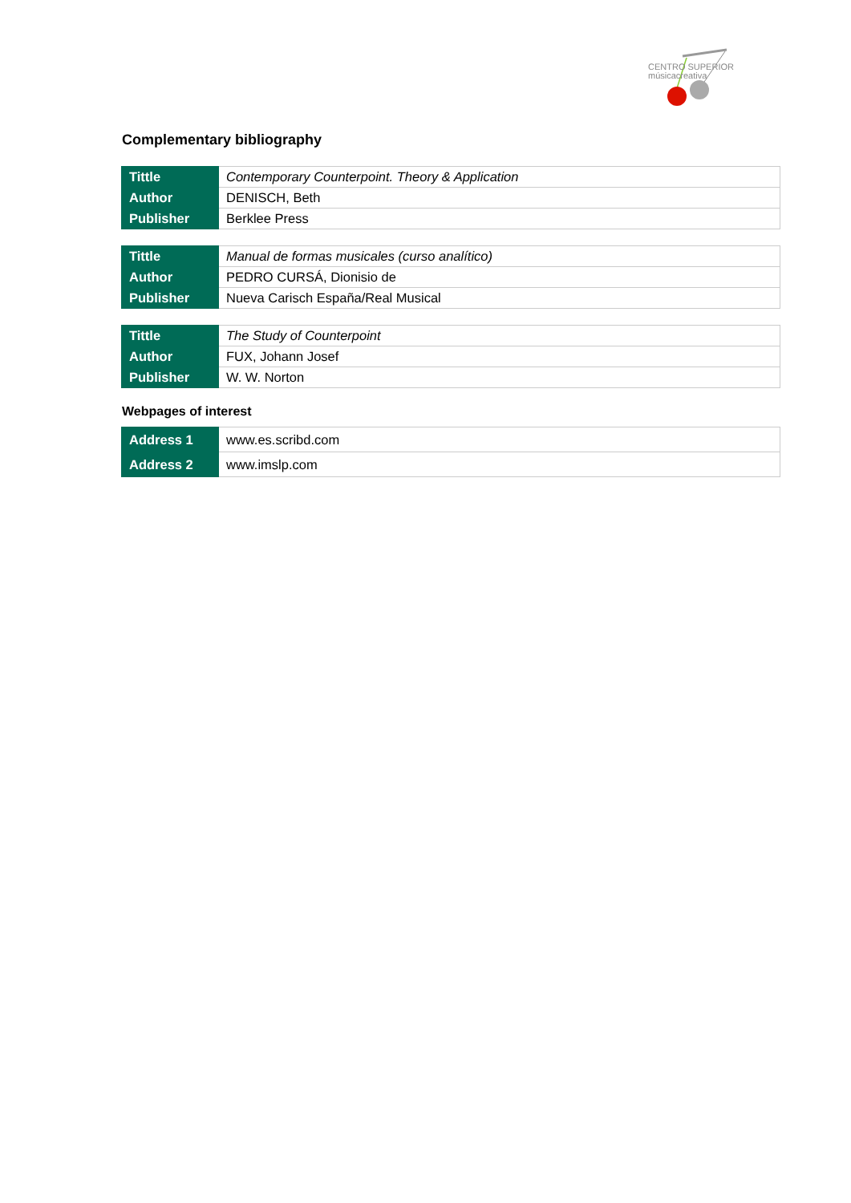CENTRO SUPERIOR
músicacreativa
Complementary bibliography
| Tittle | Contemporary Counterpoint. Theory & Application |
| Author | DENISCH, Beth |
| Publisher | Berklee Press |
| Tittle | Manual de formas musicales (curso analítico) |
| Author | PEDRO CURSÁ, Dionisio de |
| Publisher | Nueva Carisch España/Real Musical |
| Tittle | The Study of Counterpoint |
| Author | FUX, Johann Josef |
| Publisher | W. W. Norton |
Webpages of interest
| Address 1 | www.es.scribd.com |
| Address 2 | www.imslp.com |